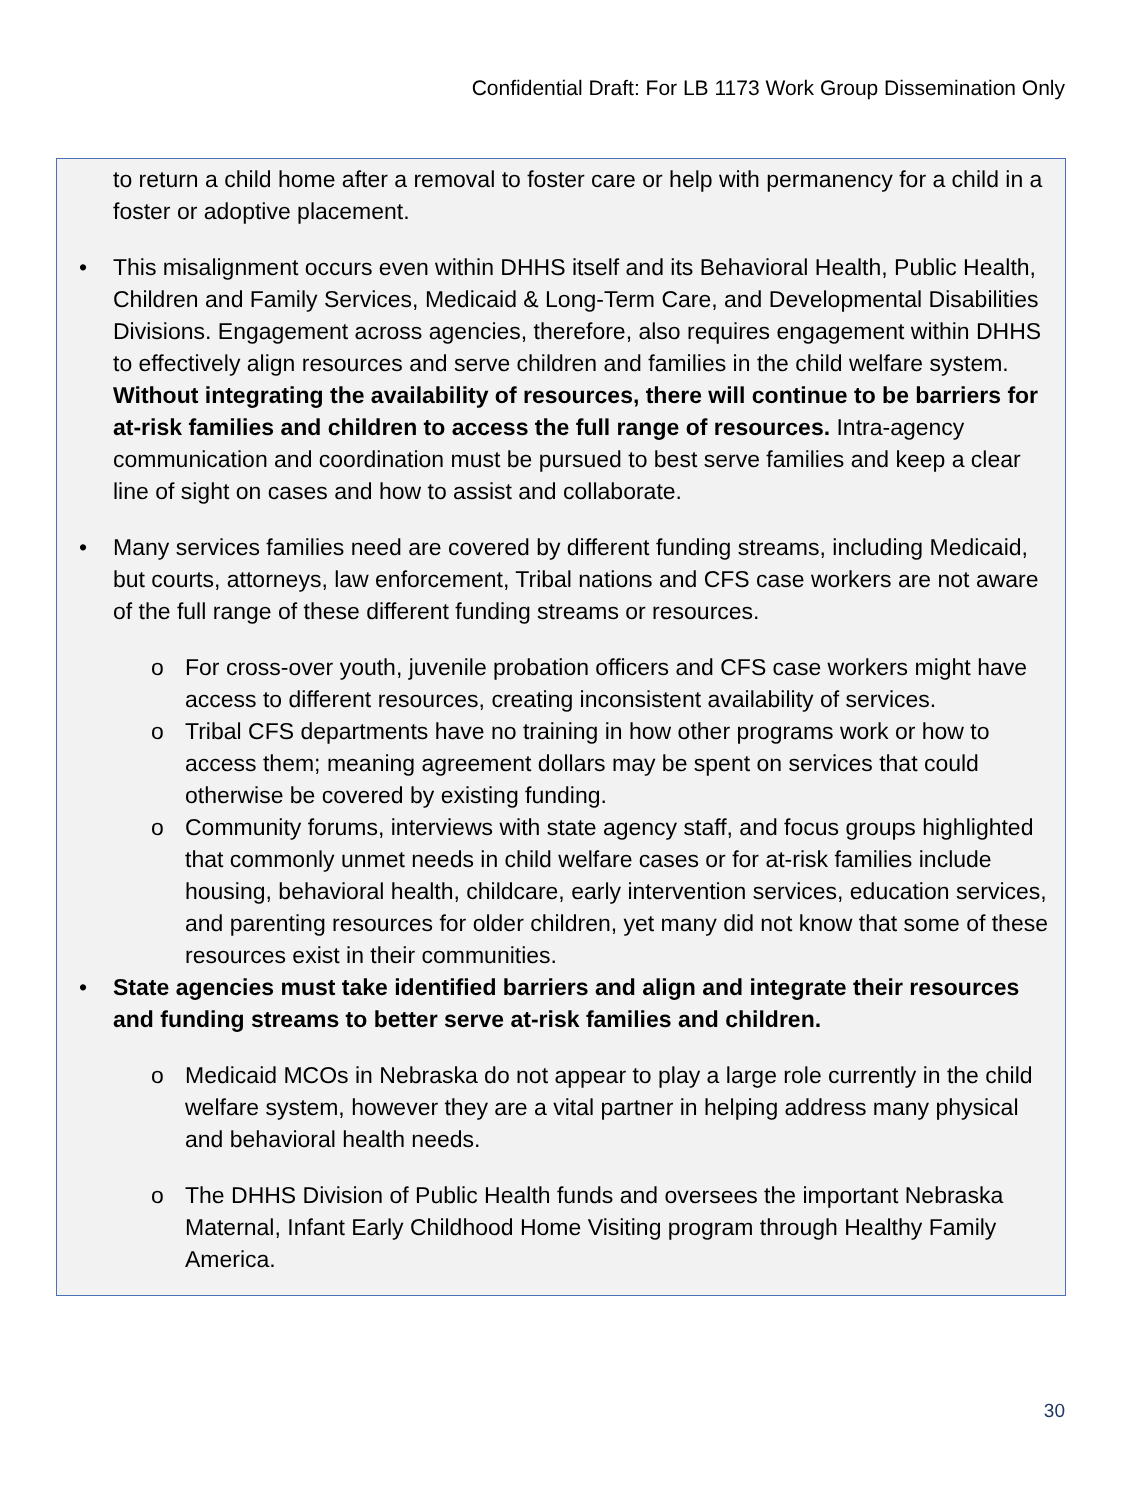Confidential Draft: For LB 1173 Work Group Dissemination Only
to return a child home after a removal to foster care or help with permanency for a child in a foster or adoptive placement.
• This misalignment occurs even within DHHS itself and its Behavioral Health, Public Health, Children and Family Services, Medicaid & Long-Term Care, and Developmental Disabilities Divisions. Engagement across agencies, therefore, also requires engagement within DHHS to effectively align resources and serve children and families in the child welfare system. Without integrating the availability of resources, there will continue to be barriers for at-risk families and children to access the full range of resources. Intra-agency communication and coordination must be pursued to best serve families and keep a clear line of sight on cases and how to assist and collaborate.
• Many services families need are covered by different funding streams, including Medicaid, but courts, attorneys, law enforcement, Tribal nations and CFS case workers are not aware of the full range of these different funding streams or resources.
o For cross-over youth, juvenile probation officers and CFS case workers might have access to different resources, creating inconsistent availability of services.
o Tribal CFS departments have no training in how other programs work or how to access them; meaning agreement dollars may be spent on services that could otherwise be covered by existing funding.
o Community forums, interviews with state agency staff, and focus groups highlighted that commonly unmet needs in child welfare cases or for at-risk families include housing, behavioral health, childcare, early intervention services, education services, and parenting resources for older children, yet many did not know that some of these resources exist in their communities.
• State agencies must take identified barriers and align and integrate their resources and funding streams to better serve at-risk families and children.
o Medicaid MCOs in Nebraska do not appear to play a large role currently in the child welfare system, however they are a vital partner in helping address many physical and behavioral health needs.
o The DHHS Division of Public Health funds and oversees the important Nebraska Maternal, Infant Early Childhood Home Visiting program through Healthy Family America.
30